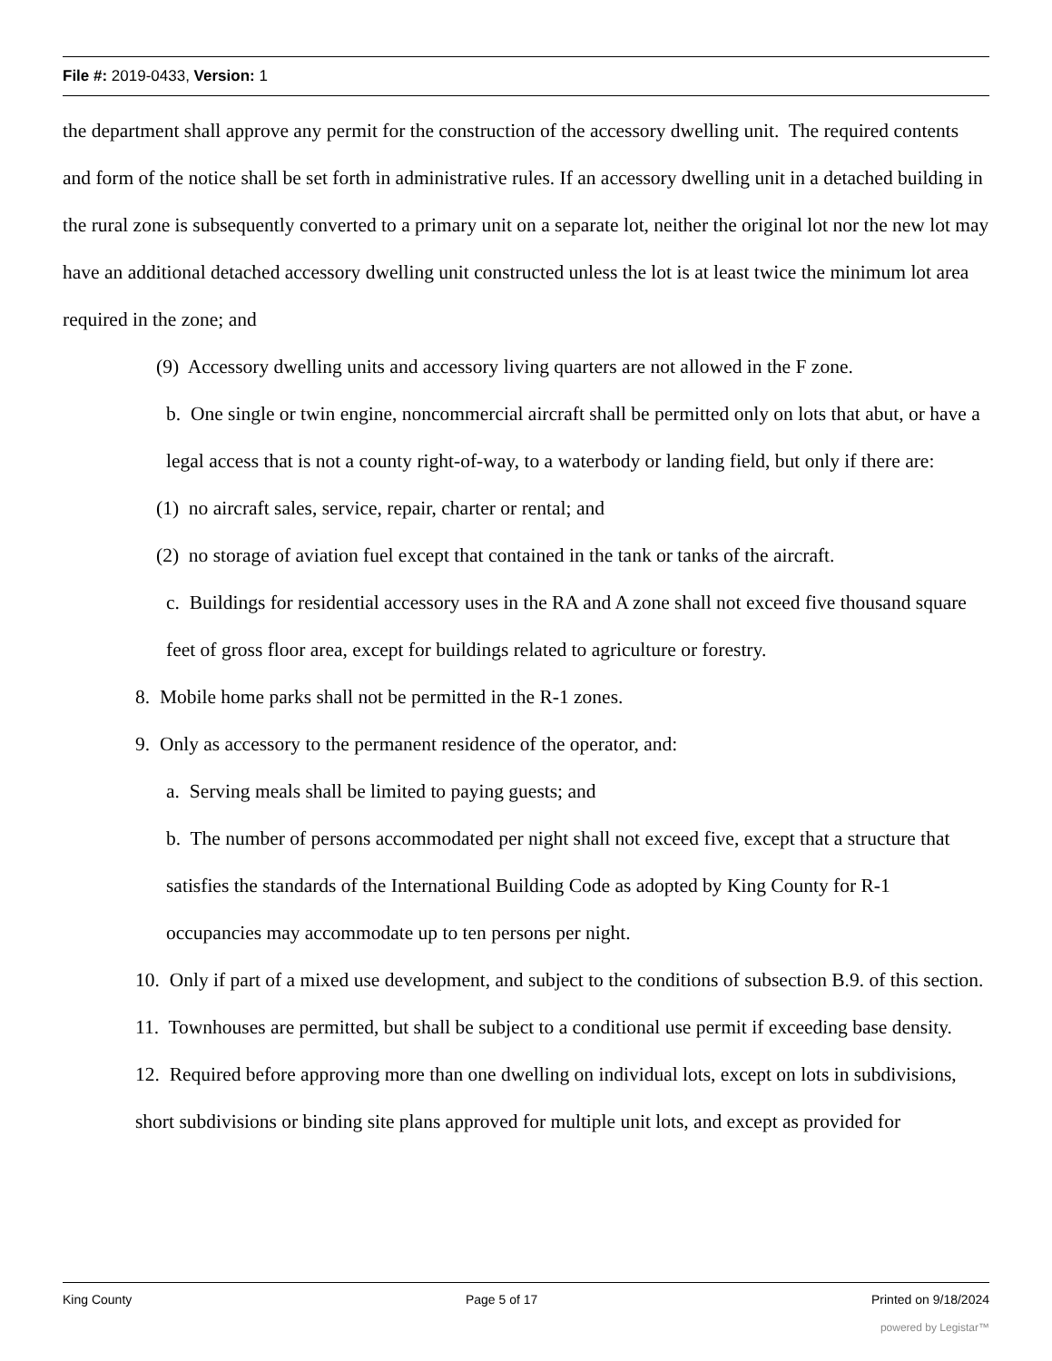File #: 2019-0433, Version: 1
the department shall approve any permit for the construction of the accessory dwelling unit. The required contents and form of the notice shall be set forth in administrative rules. If an accessory dwelling unit in a detached building in the rural zone is subsequently converted to a primary unit on a separate lot, neither the original lot nor the new lot may have an additional detached accessory dwelling unit constructed unless the lot is at least twice the minimum lot area required in the zone; and
(9) Accessory dwelling units and accessory living quarters are not allowed in the F zone.
b. One single or twin engine, noncommercial aircraft shall be permitted only on lots that abut, or have a legal access that is not a county right-of-way, to a waterbody or landing field, but only if there are:
(1) no aircraft sales, service, repair, charter or rental; and
(2) no storage of aviation fuel except that contained in the tank or tanks of the aircraft.
c. Buildings for residential accessory uses in the RA and A zone shall not exceed five thousand square feet of gross floor area, except for buildings related to agriculture or forestry.
8. Mobile home parks shall not be permitted in the R-1 zones.
9. Only as accessory to the permanent residence of the operator, and:
a. Serving meals shall be limited to paying guests; and
b. The number of persons accommodated per night shall not exceed five, except that a structure that satisfies the standards of the International Building Code as adopted by King County for R-1 occupancies may accommodate up to ten persons per night.
10. Only if part of a mixed use development, and subject to the conditions of subsection B.9. of this section.
11. Townhouses are permitted, but shall be subject to a conditional use permit if exceeding base density.
12. Required before approving more than one dwelling on individual lots, except on lots in subdivisions, short subdivisions or binding site plans approved for multiple unit lots, and except as provided for
King County Page 5 of 17 Printed on 9/18/2024
powered by Legistar™